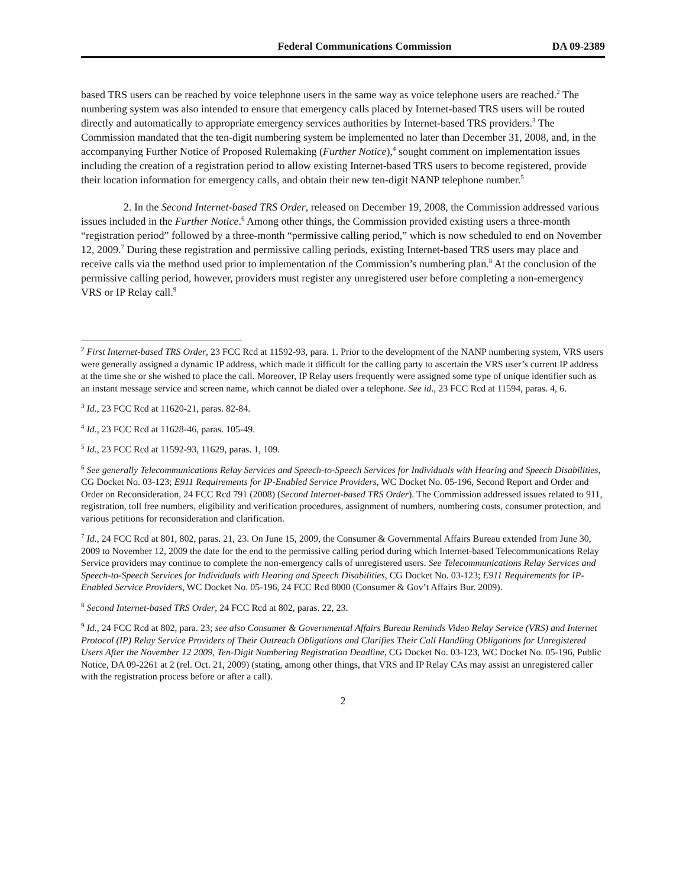Federal Communications Commission DA 09-2389
based TRS users can be reached by voice telephone users in the same way as voice telephone users are reached.<sup>2</sup> The numbering system was also intended to ensure that emergency calls placed by Internet-based TRS users will be routed directly and automatically to appropriate emergency services authorities by Internet-based TRS providers.<sup>3</sup> The Commission mandated that the ten-digit numbering system be implemented no later than December 31, 2008, and, in the accompanying Further Notice of Proposed Rulemaking (Further Notice),<sup>4</sup> sought comment on implementation issues including the creation of a registration period to allow existing Internet-based TRS users to become registered, provide their location information for emergency calls, and obtain their new ten-digit NANP telephone number.<sup>5</sup>
2. In the Second Internet-based TRS Order, released on December 19, 2008, the Commission addressed various issues included in the Further Notice.<sup>6</sup> Among other things, the Commission provided existing users a three-month “registration period” followed by a three-month “permissive calling period,” which is now scheduled to end on November 12, 2009.<sup>7</sup> During these registration and permissive calling periods, existing Internet-based TRS users may place and receive calls via the method used prior to implementation of the Commission’s numbering plan.<sup>8</sup> At the conclusion of the permissive calling period, however, providers must register any unregistered user before completing a non-emergency VRS or IP Relay call.<sup>9</sup>
<sup>2</sup> First Internet-based TRS Order, 23 FCC Rcd at 11592-93, para. 1. Prior to the development of the NANP numbering system, VRS users were generally assigned a dynamic IP address, which made it difficult for the calling party to ascertain the VRS user’s current IP address at the time she or she wished to place the call. Moreover, IP Relay users frequently were assigned some type of unique identifier such as an instant message service and screen name, which cannot be dialed over a telephone. See id., 23 FCC Rcd at 11594, paras. 4, 6.
<sup>3</sup> Id., 23 FCC Rcd at 11620-21, paras. 82-84.
<sup>4</sup> Id., 23 FCC Rcd at 11628-46, paras. 105-49.
<sup>5</sup> Id., 23 FCC Rcd at 11592-93, 11629, paras. 1, 109.
<sup>6</sup> See generally Telecommunications Relay Services and Speech-to-Speech Services for Individuals with Hearing and Speech Disabilities, CG Docket No. 03-123; E911 Requirements for IP-Enabled Service Providers, WC Docket No. 05-196, Second Report and Order and Order on Reconsideration, 24 FCC Rcd 791 (2008) (Second Internet-based TRS Order). The Commission addressed issues related to 911, registration, toll free numbers, eligibility and verification procedures, assignment of numbers, numbering costs, consumer protection, and various petitions for reconsideration and clarification.
<sup>7</sup> Id., 24 FCC Rcd at 801, 802, paras. 21, 23. On June 15, 2009, the Consumer & Governmental Affairs Bureau extended from June 30, 2009 to November 12, 2009 the date for the end to the permissive calling period during which Internet-based Telecommunications Relay Service providers may continue to complete the non-emergency calls of unregistered users. See Telecommunications Relay Services and Speech-to-Speech Services for Individuals with Hearing and Speech Disabilities, CG Docket No. 03-123; E911 Requirements for IP-Enabled Service Providers, WC Docket No. 05-196, 24 FCC Rcd 8000 (Consumer & Gov’t Affairs Bur. 2009).
<sup>8</sup> Second Internet-based TRS Order, 24 FCC Rcd at 802, paras. 22, 23.
<sup>9</sup> Id., 24 FCC Rcd at 802, para. 23; see also Consumer & Governmental Affairs Bureau Reminds Video Relay Service (VRS) and Internet Protocol (IP) Relay Service Providers of Their Outreach Obligations and Clarifies Their Call Handling Obligations for Unregistered Users After the November 12 2009, Ten-Digit Numbering Registration Deadline, CG Docket No. 03-123, WC Docket No. 05-196, Public Notice, DA 09-2261 at 2 (rel. Oct. 21, 2009) (stating, among other things, that VRS and IP Relay CAs may assist an unregistered caller with the registration process before or after a call).
2